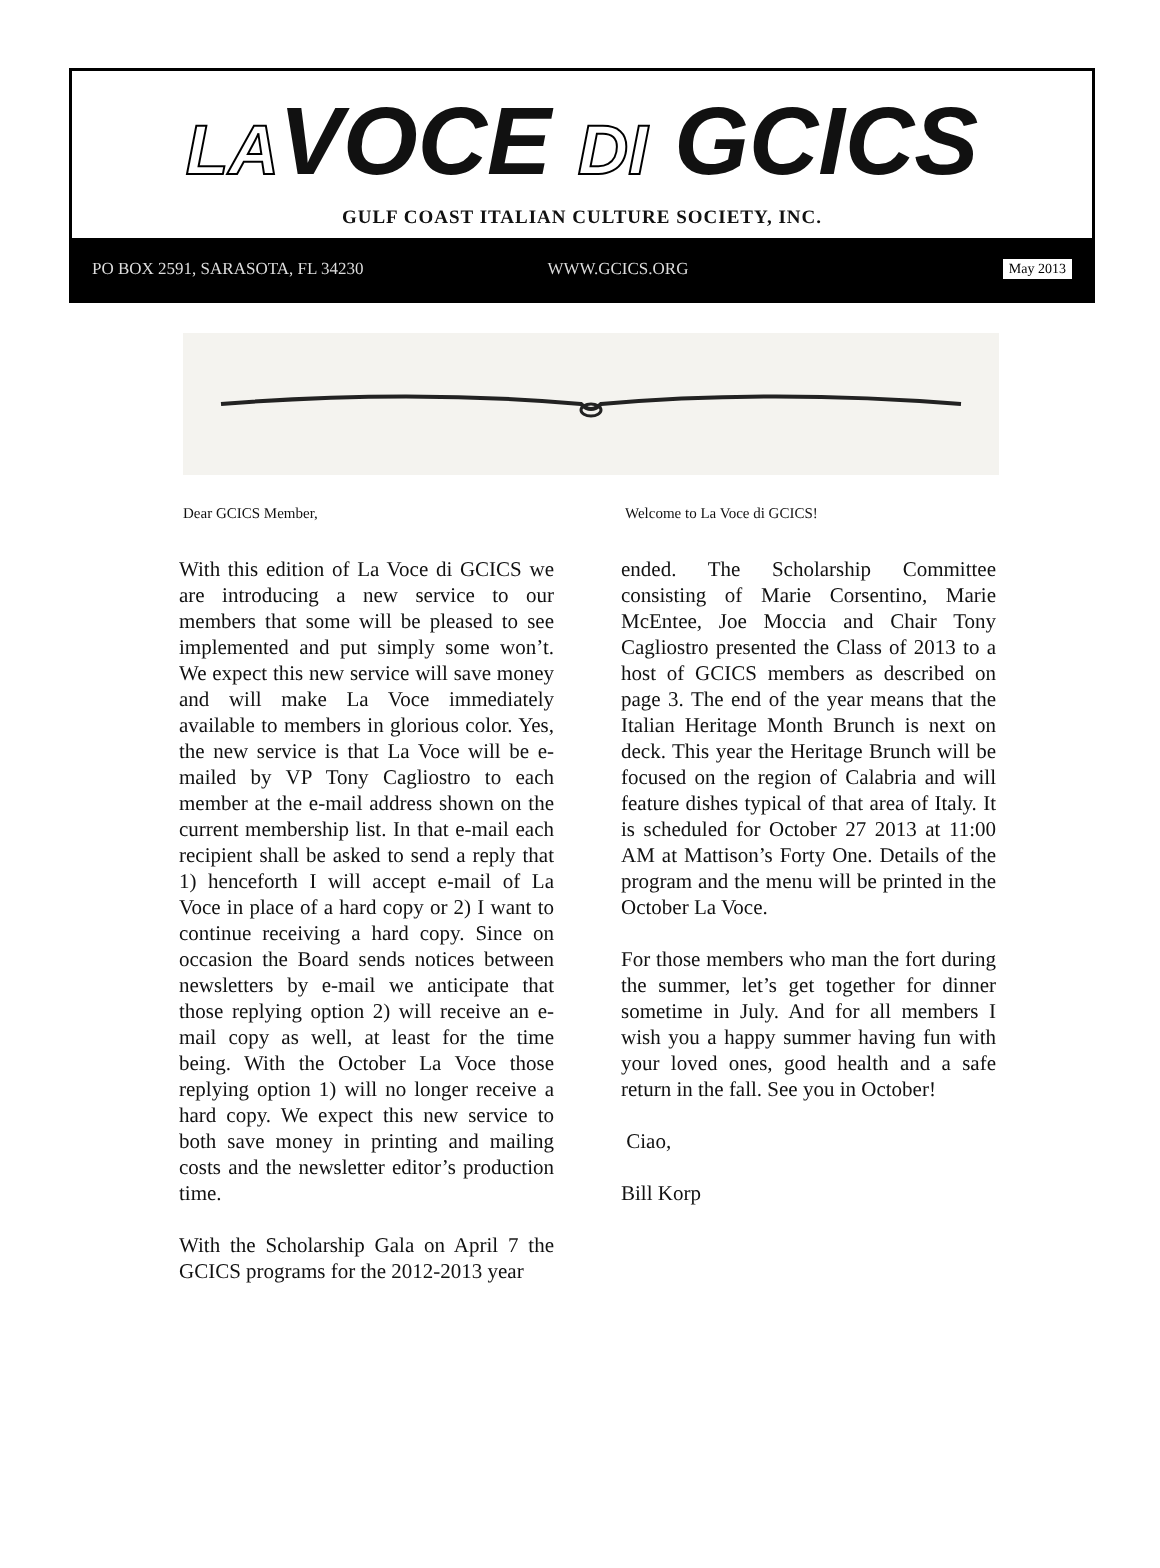LAVOCE DI GCICS
GULF COAST ITALIAN CULTURE SOCIETY, INC.
PO BOX 2591, SARASOTA, FL 34230 WWW.GCICS.ORG May 2013
Dear GCICS Member,
With this edition of La Voce di GCICS we are introducing a new service to our members that some will be pleased to see implemented and put simply some won’t. We expect this new service will save money and will make La Voce immediately available to members in glorious color. Yes, the new service is that La Voce will be e-mailed by VP Tony Cagliostro to each member at the e-mail address shown on the current membership list. In that e-mail each recipient shall be asked to send a reply that 1) henceforth I will accept e-mail of La Voce in place of a hard copy or 2) I want to continue receiving a hard copy. Since on occasion the Board sends notices between newsletters by e-mail we anticipate that those replying option 2) will receive an e-mail copy as well, at least for the time being. With the October La Voce those replying option 1) will no longer receive a hard copy. We expect this new service to both save money in printing and mailing costs and the newsletter editor’s production time.
With the Scholarship Gala on April 7 the GCICS programs for the 2012-2013 year
Welcome to La Voce di GCICS!
ended. The Scholarship Committee consisting of Marie Corsentino, Marie McEntee, Joe Moccia and Chair Tony Cagliostro presented the Class of 2013 to a host of GCICS members as described on page 3. The end of the year means that the Italian Heritage Month Brunch is next on deck. This year the Heritage Brunch will be focused on the region of Calabria and will feature dishes typical of that area of Italy. It is scheduled for October 27 2013 at 11:00 AM at Mattison’s Forty One. Details of the program and the menu will be printed in the October La Voce.
For those members who man the fort during the summer, let’s get together for dinner sometime in July. And for all members I wish you a happy summer having fun with your loved ones, good health and a safe return in the fall. See you in October!
Ciao,
Bill Korp